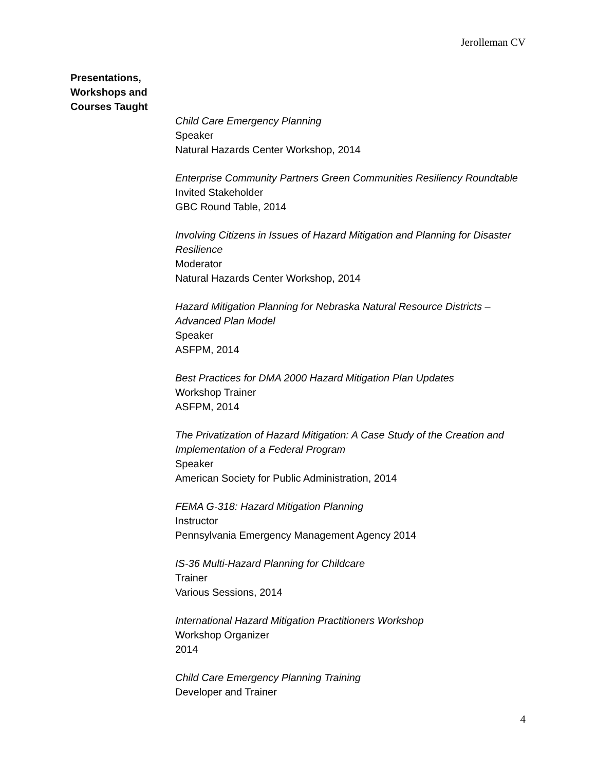Jerolleman CV
Presentations,
Workshops and
Courses Taught
Child Care Emergency Planning
Speaker
Natural Hazards Center Workshop, 2014
Enterprise Community Partners Green Communities Resiliency Roundtable
Invited Stakeholder
GBC Round Table, 2014
Involving Citizens in Issues of Hazard Mitigation and Planning for Disaster Resilience
Moderator
Natural Hazards Center Workshop, 2014
Hazard Mitigation Planning for Nebraska Natural Resource Districts – Advanced Plan Model
Speaker
ASFPM, 2014
Best Practices for DMA 2000 Hazard Mitigation Plan Updates
Workshop Trainer
ASFPM, 2014
The Privatization of Hazard Mitigation: A Case Study of the Creation and Implementation of a Federal Program
Speaker
American Society for Public Administration, 2014
FEMA G-318: Hazard Mitigation Planning
Instructor
Pennsylvania Emergency Management Agency 2014
IS-36 Multi-Hazard Planning for Childcare
Trainer
Various Sessions, 2014
International Hazard Mitigation Practitioners Workshop
Workshop Organizer
2014
Child Care Emergency Planning Training
Developer and Trainer
4